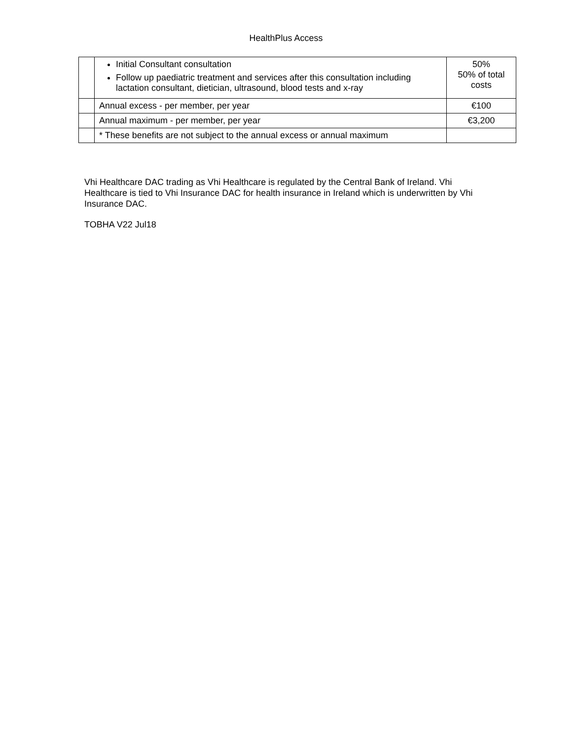HealthPlus Access
| | Initial Consultant consultation Follow up paediatric treatment and services after this consultation including lactation consultant, dietician, ultrasound, blood tests and x-ray | 50% 50% of total costs |
| | Annual excess - per member, per year | €100 |
| | Annual maximum - per member, per year | €3,200 |
| | * These benefits are not subject to the annual excess or annual maximum | |
Vhi Healthcare DAC trading as Vhi Healthcare is regulated by the Central Bank of Ireland. Vhi Healthcare is tied to Vhi Insurance DAC for health insurance in Ireland which is underwritten by Vhi Insurance DAC.
TOBHA V22 Jul18